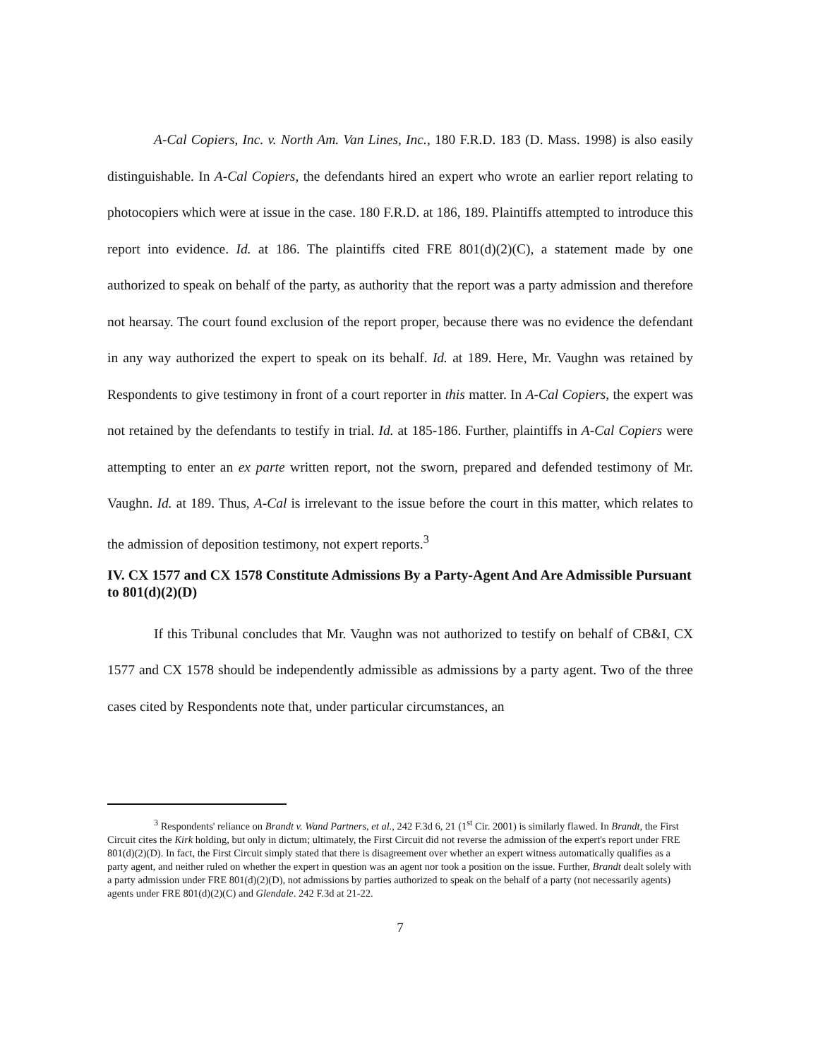A-Cal Copiers, Inc. v. North Am. Van Lines, Inc., 180 F.R.D. 183 (D. Mass. 1998) is also easily distinguishable. In A-Cal Copiers, the defendants hired an expert who wrote an earlier report relating to photocopiers which were at issue in the case. 180 F.R.D. at 186, 189. Plaintiffs attempted to introduce this report into evidence. Id. at 186. The plaintiffs cited FRE 801(d)(2)(C), a statement made by one authorized to speak on behalf of the party, as authority that the report was a party admission and therefore not hearsay. The court found exclusion of the report proper, because there was no evidence the defendant in any way authorized the expert to speak on its behalf. Id. at 189. Here, Mr. Vaughn was retained by Respondents to give testimony in front of a court reporter in this matter. In A-Cal Copiers, the expert was not retained by the defendants to testify in trial. Id. at 185-186. Further, plaintiffs in A-Cal Copiers were attempting to enter an ex parte written report, not the sworn, prepared and defended testimony of Mr. Vaughn. Id. at 189. Thus, A-Cal is irrelevant to the issue before the court in this matter, which relates to the admission of deposition testimony, not expert reports.<sup>3</sup>
IV. CX 1577 and CX 1578 Constitute Admissions By a Party-Agent And Are Admissible Pursuant to 801(d)(2)(D)
If this Tribunal concludes that Mr. Vaughn was not authorized to testify on behalf of CB&I, CX 1577 and CX 1578 should be independently admissible as admissions by a party agent. Two of the three cases cited by Respondents note that, under particular circumstances, an
<sup>3</sup> Respondents' reliance on Brandt v. Wand Partners, et al., 242 F.3d 6, 21 (1<sup>st</sup> Cir. 2001) is similarly flawed. In Brandt, the First Circuit cites the Kirk holding, but only in dictum; ultimately, the First Circuit did not reverse the admission of the expert's report under FRE 801(d)(2)(D). In fact, the First Circuit simply stated that there is disagreement over whether an expert witness automatically qualifies as a party agent, and neither ruled on whether the expert in question was an agent nor took a position on the issue. Further, Brandt dealt solely with a party admission under FRE 801(d)(2)(D), not admissions by parties authorized to speak on the behalf of a party (not necessarily agents) agents under FRE 801(d)(2)(C) and Glendale. 242 F.3d at 21-22.
7